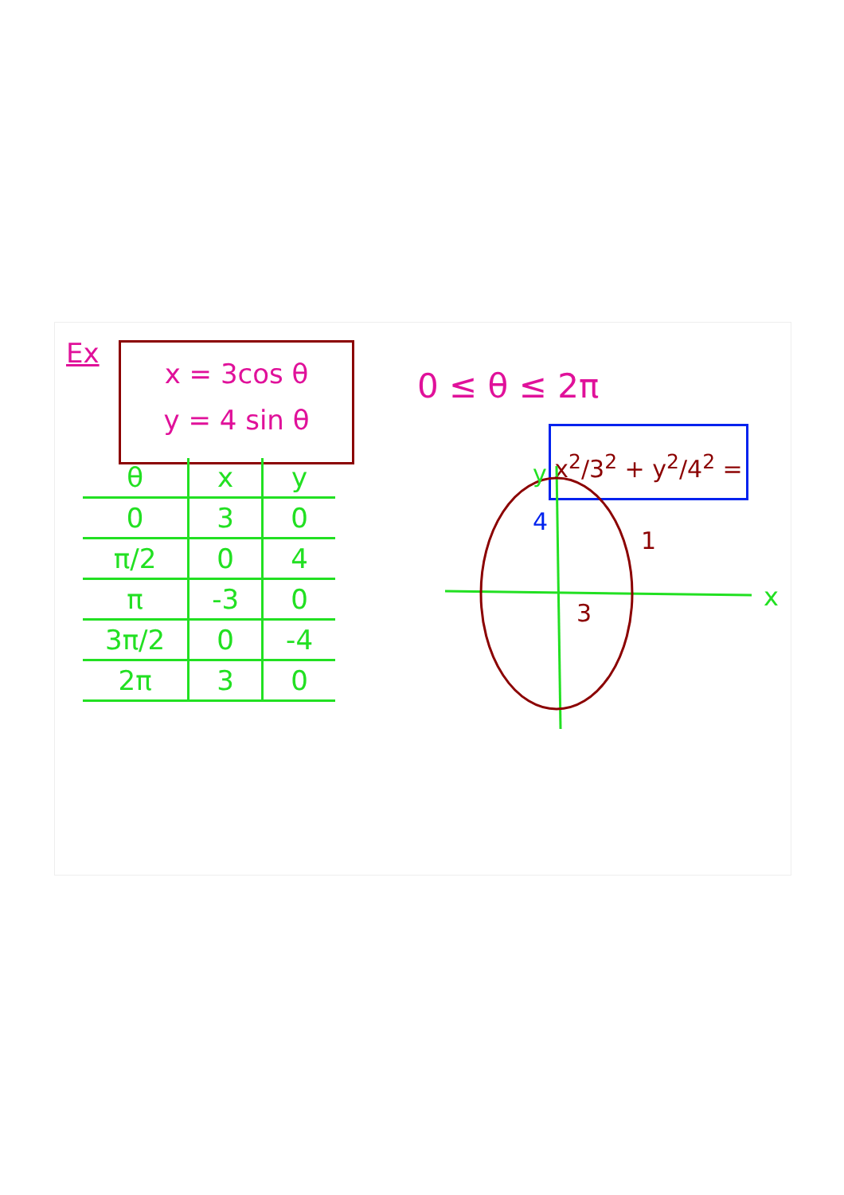Ex
x = 3cos θ
y = 4 sin θ
0 ≤ θ ≤ 2π
x<sup>2</sup>/3<sup>2</sup> + y<sup>2</sup>/4<sup>2</sup> = 1
| θ | x | y |
| --- | --- | --- |
| 0 | 3 | 0 |
| π/2 | 0 | 4 |
| π | -3 | 0 |
| 3π/2 | 0 | -4 |
| 2π | 3 | 0 |
4
3
x
y